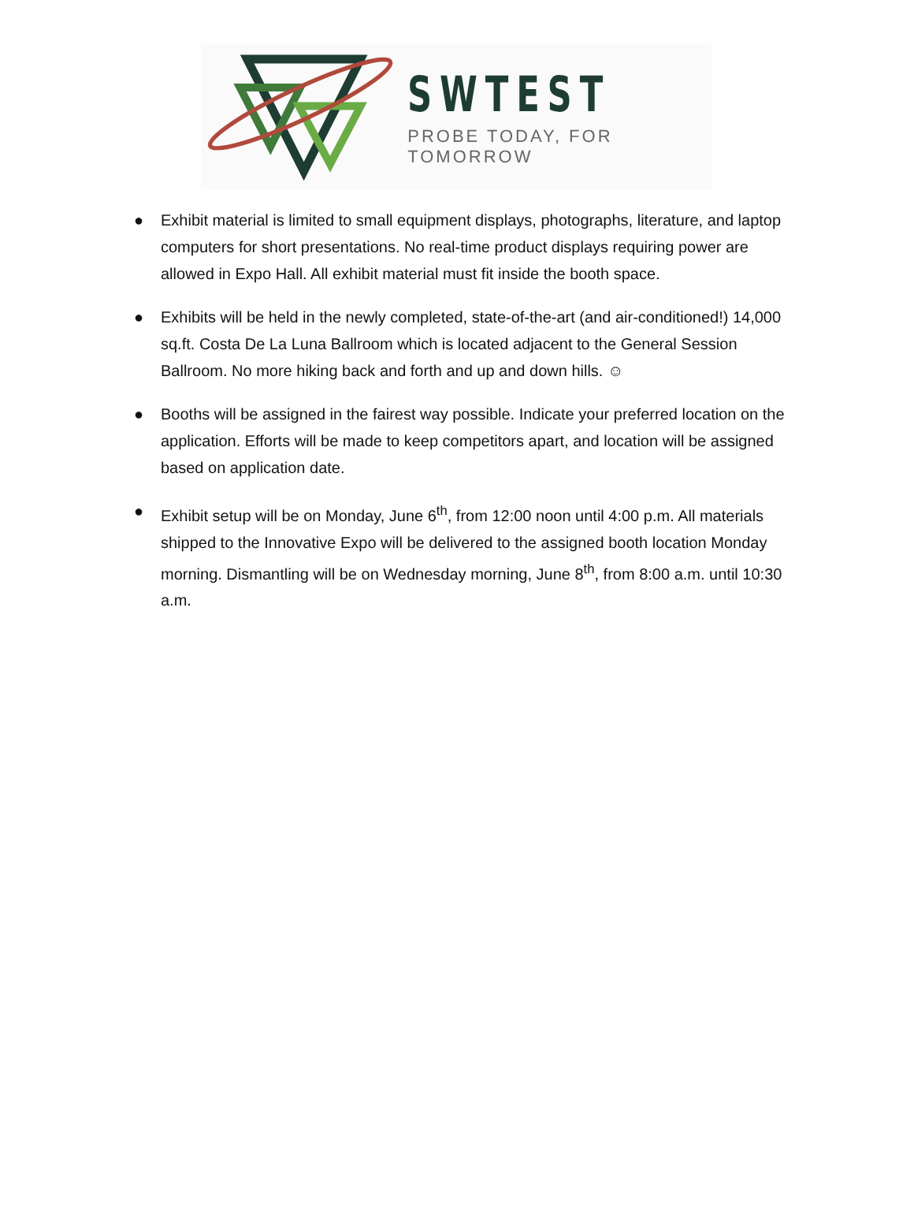SWTEST
PROBE TODAY, FOR TOMORROW
● Exhibit material is limited to small equipment displays, photographs, literature, and laptop computers for short presentations. No real-time product displays requiring power are allowed in Expo Hall. All exhibit material must fit inside the booth space.
● Exhibits will be held in the newly completed, state-of-the-art (and air-conditioned!) 14,000 sq.ft. Costa De La Luna Ballroom which is located adjacent to the General Session Ballroom. No more hiking back and forth and up and down hills. ☺
● Booths will be assigned in the fairest way possible. Indicate your preferred location on the application. Efforts will be made to keep competitors apart, and location will be assigned based on application date.
● Exhibit setup will be on Monday, June 6<sup>th</sup>, from 12:00 noon until 4:00 p.m. All materials shipped to the Innovative Expo will be delivered to the assigned booth location Monday morning. Dismantling will be on Wednesday morning, June 8<sup>th</sup>, from 8:00 a.m. until 10:30 a.m.